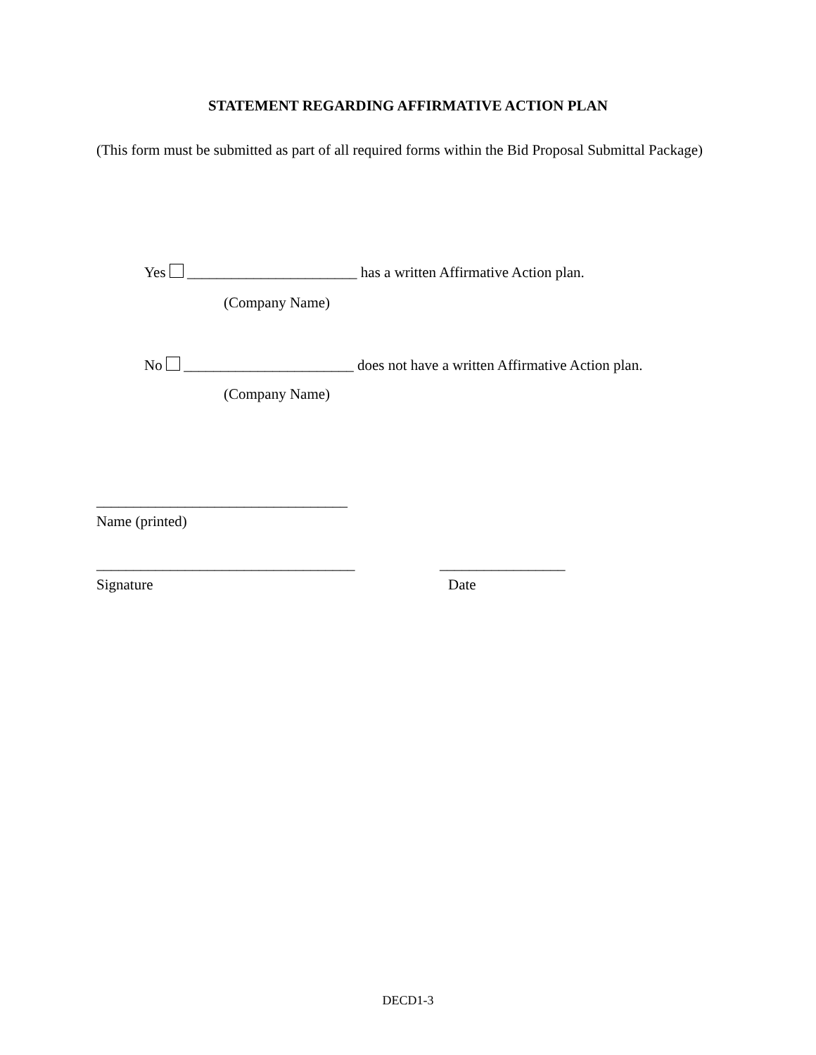STATEMENT REGARDING AFFIRMATIVE ACTION PLAN
(This form must be submitted as part of all required forms within the Bid Proposal Submittal Package)
Yes _______________________ has a written Affirmative Action plan.
(Company Name)
No _______________________ does not have a written Affirmative Action plan.
(Company Name)
__________________________________
Name (printed)
___________________________________ _________________
Signature Date
DECD1-3